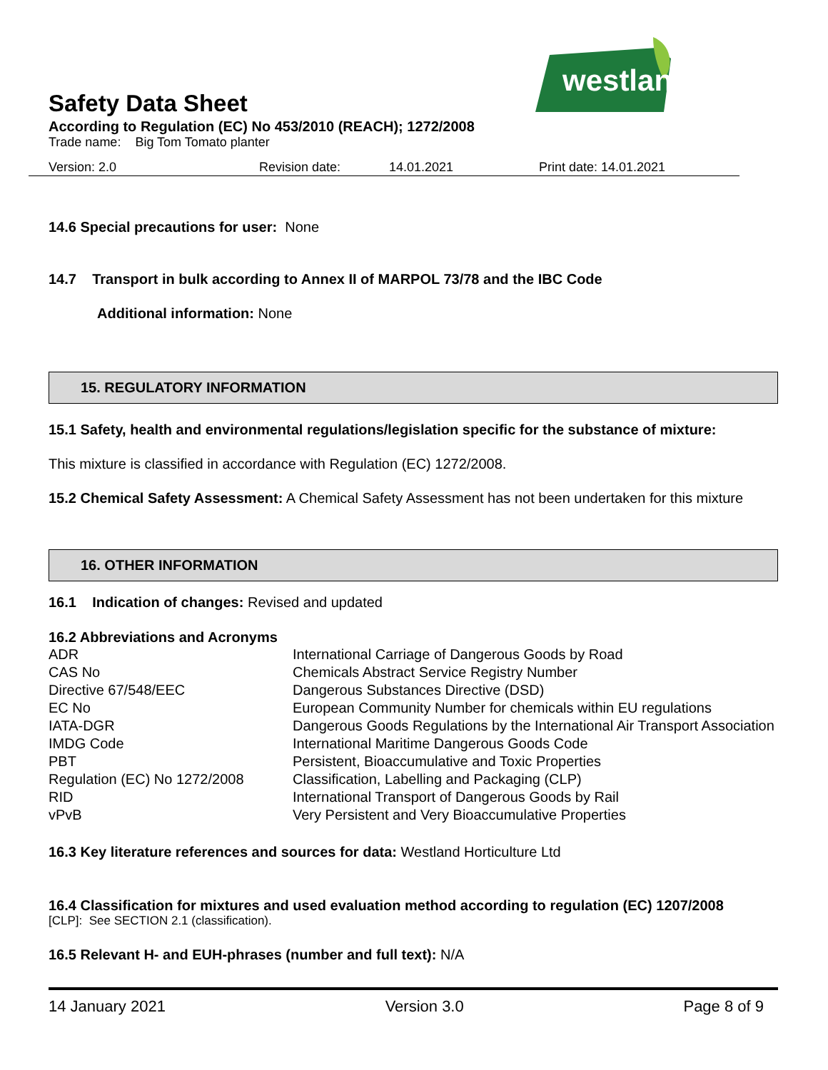westland
Safety Data Sheet
According to Regulation (EC) No 453/2010 (REACH); 1272/2008
Trade name: Big Tom Tomato planter
Version: 2.0 Revision date: 14.01.2021 Print date: 14.01.2021
14.6 Special precautions for user: None
14.7 Transport in bulk according to Annex II of MARPOL 73/78 and the IBC Code
Additional information: None
15. REGULATORY INFORMATION
15.1 Safety, health and environmental regulations/legislation specific for the substance of mixture:
This mixture is classified in accordance with Regulation (EC) 1272/2008.
15.2 Chemical Safety Assessment: A Chemical Safety Assessment has not been undertaken for this mixture
16. OTHER INFORMATION
16.1 Indication of changes: Revised and updated
16.2 Abbreviations and Acronyms
| ADR | International Carriage of Dangerous Goods by Road |
| CAS No | Chemicals Abstract Service Registry Number |
| Directive 67/548/EEC | Dangerous Substances Directive (DSD) |
| EC No | European Community Number for chemicals within EU regulations |
| IATA-DGR | Dangerous Goods Regulations by the International Air Transport Association |
| IMDG Code | International Maritime Dangerous Goods Code |
| PBT | Persistent, Bioaccumulative and Toxic Properties |
| Regulation (EC) No 1272/2008 | Classification, Labelling and Packaging (CLP) |
| RID | International Transport of Dangerous Goods by Rail |
| vPvB | Very Persistent and Very Bioaccumulative Properties |
16.3 Key literature references and sources for data: Westland Horticulture Ltd
16.4 Classification for mixtures and used evaluation method according to regulation (EC) 1207/2008
[CLP]: See SECTION 2.1 (classification).
16.5 Relevant H- and EUH-phrases (number and full text): N/A
14 January 2021 Version 3.0 Page 8 of 9